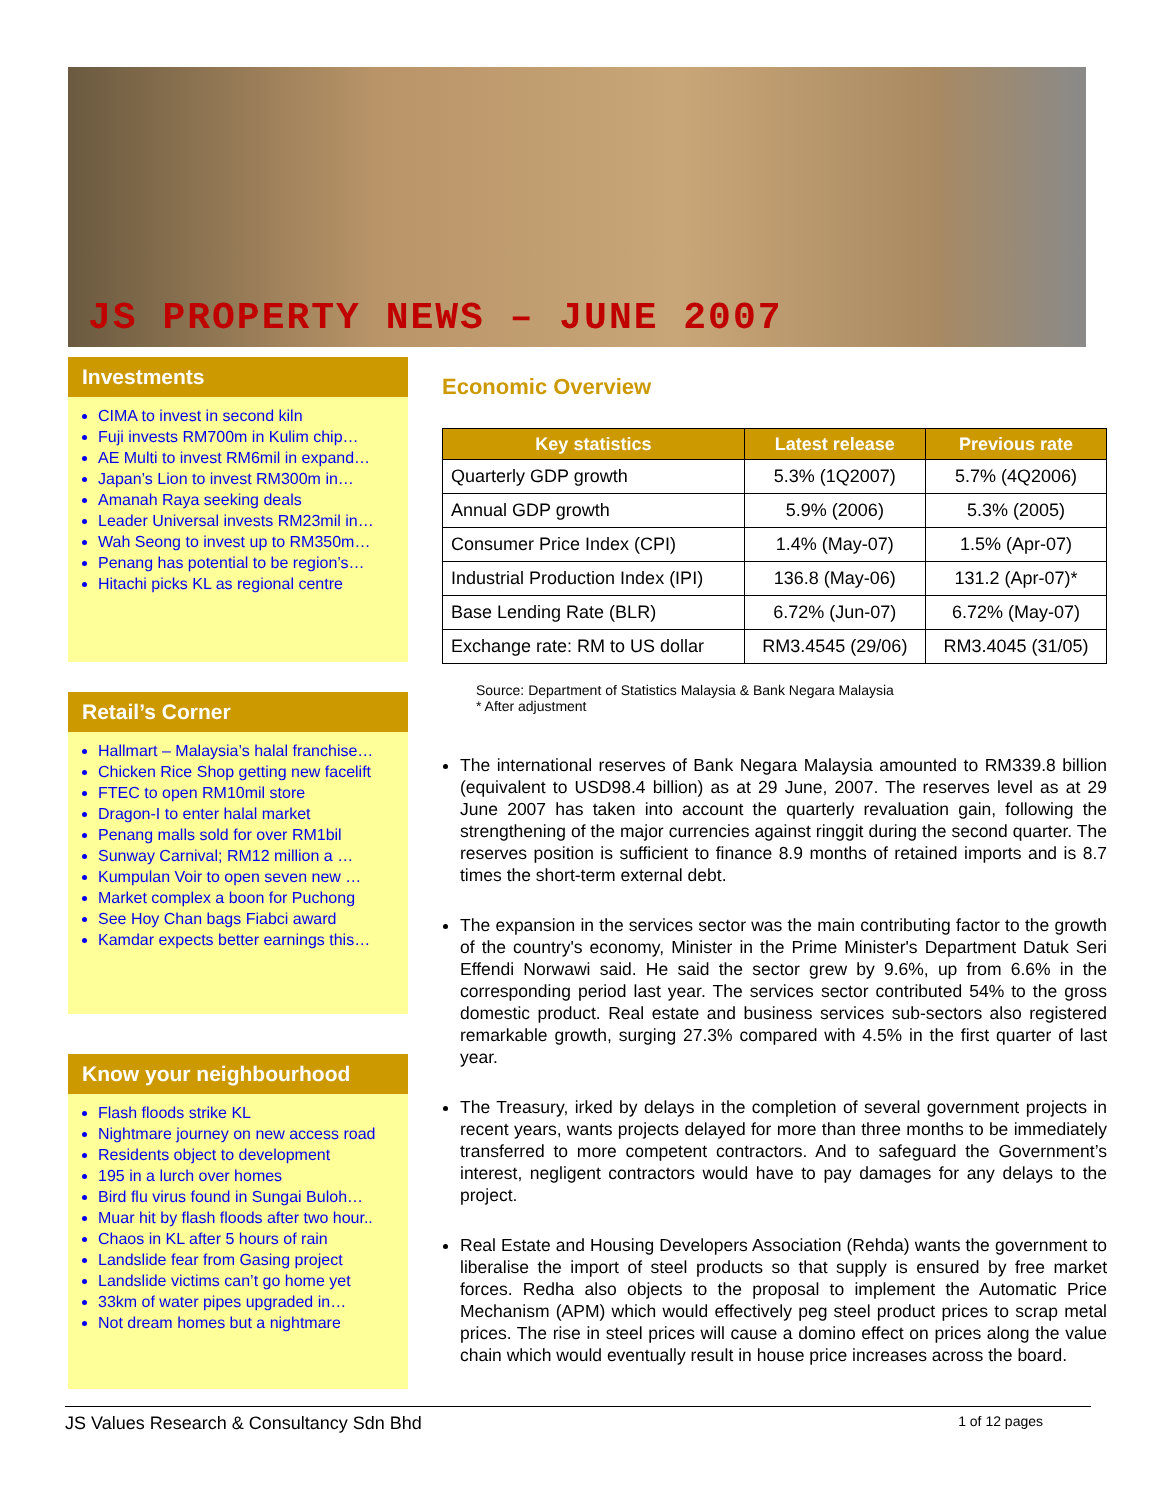JS PROPERTY NEWS – JUNE 2007
Investments
CIMA to invest in second kiln
Fuji invests RM700m in Kulim chip…
AE Multi to invest RM6mil in expand…
Japan’s Lion to invest RM300m in…
Amanah Raya seeking deals
Leader Universal invests RM23mil in…
Wah Seong to invest up to RM350m…
Penang has potential to be region’s…
Hitachi picks KL as regional centre
Retail’s Corner
Hallmart – Malaysia’s halal franchise…
Chicken Rice Shop getting new facelift
FTEC to open RM10mil store
Dragon-I to enter halal market
Penang malls sold for over RM1bil
Sunway Carnival; RM12 million a …
Kumpulan Voir to open seven new …
Market complex a boon for Puchong
See Hoy Chan bags Fiabci award
Kamdar expects better earnings this…
Know your neighbourhood
Flash floods strike KL
Nightmare journey on new access road
Residents object to development
195 in a lurch over homes
Bird flu virus found in Sungai Buloh…
Muar hit by flash floods after two hour..
Chaos in KL after 5 hours of rain
Landslide fear from Gasing project
Landslide victims can’t go home yet
33km of water pipes upgraded in…
Not dream homes but a nightmare
Economic Overview
| Key statistics | Latest release | Previous rate |
| --- | --- | --- |
| Quarterly GDP growth | 5.3% (1Q2007) | 5.7% (4Q2006) |
| Annual GDP growth | 5.9% (2006) | 5.3% (2005) |
| Consumer Price Index (CPI) | 1.4% (May-07) | 1.5% (Apr-07) |
| Industrial Production Index (IPI) | 136.8 (May-06) | 131.2 (Apr-07)* |
| Base Lending Rate (BLR) | 6.72% (Jun-07) | 6.72% (May-07) |
| Exchange rate: RM to US dollar | RM3.4545 (29/06) | RM3.4045 (31/05) |
Source: Department of Statistics Malaysia & Bank Negara Malaysia
* After adjustment
The international reserves of Bank Negara Malaysia amounted to RM339.8 billion (equivalent to USD98.4 billion) as at 29 June, 2007. The reserves level as at 29 June 2007 has taken into account the quarterly revaluation gain, following the strengthening of the major currencies against ringgit during the second quarter. The reserves position is sufficient to finance 8.9 months of retained imports and is 8.7 times the short-term external debt.
The expansion in the services sector was the main contributing factor to the growth of the country's economy, Minister in the Prime Minister's Department Datuk Seri Effendi Norwawi said. He said the sector grew by 9.6%, up from 6.6% in the corresponding period last year. The services sector contributed 54% to the gross domestic product. Real estate and business services sub-sectors also registered remarkable growth, surging 27.3% compared with 4.5% in the first quarter of last year.
The Treasury, irked by delays in the completion of several government projects in recent years, wants projects delayed for more than three months to be immediately transferred to more competent contractors. And to safeguard the Government’s interest, negligent contractors would have to pay damages for any delays to the project.
Real Estate and Housing Developers Association (Rehda) wants the government to liberalise the import of steel products so that supply is ensured by free market forces. Redha also objects to the proposal to implement the Automatic Price Mechanism (APM) which would effectively peg steel product prices to scrap metal prices. The rise in steel prices will cause a domino effect on prices along the value chain which would eventually result in house price increases across the board.
JS Values Research & Consultancy Sdn Bhd 1 of 12 pages